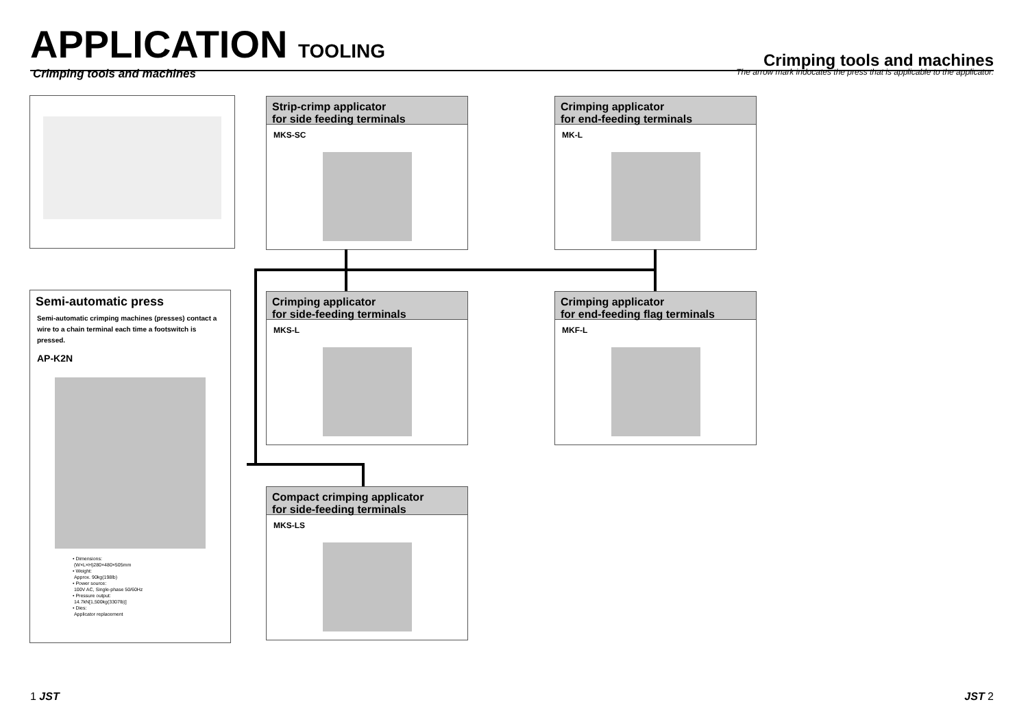APPLICATION TOOLING
Crimping tools and machines
Crimping tools and machines
The arrow mark indocates the press that is applicable to the applicator.
Semi-automatic press
Semi-automatic crimping machines (presses) contact a wire to a chain terminal each time a footswitch is pressed.
AP-K2N
• Dimensions:
(W×L×H)280×480×505mm
• Weight:
Approx. 90kg(198lb)
• Power source:
100V AC, Single-phase 50/60Hz
• Pressure output:
14.7kN[1,500kg(3307lb)]
• Dies:
Applicator replacement
Strip-crimp applicator
for side feeding terminals
MKS-SC
Crimping applicator
for end-feeding terminals
MK-L
Crimping applicator
for side-feeding terminals
MKS-L
Crimping applicator
for end-feeding flag terminals
MKF-L
Compact crimping applicator
for side-feeding terminals
MKS-LS
1 JST JST 2